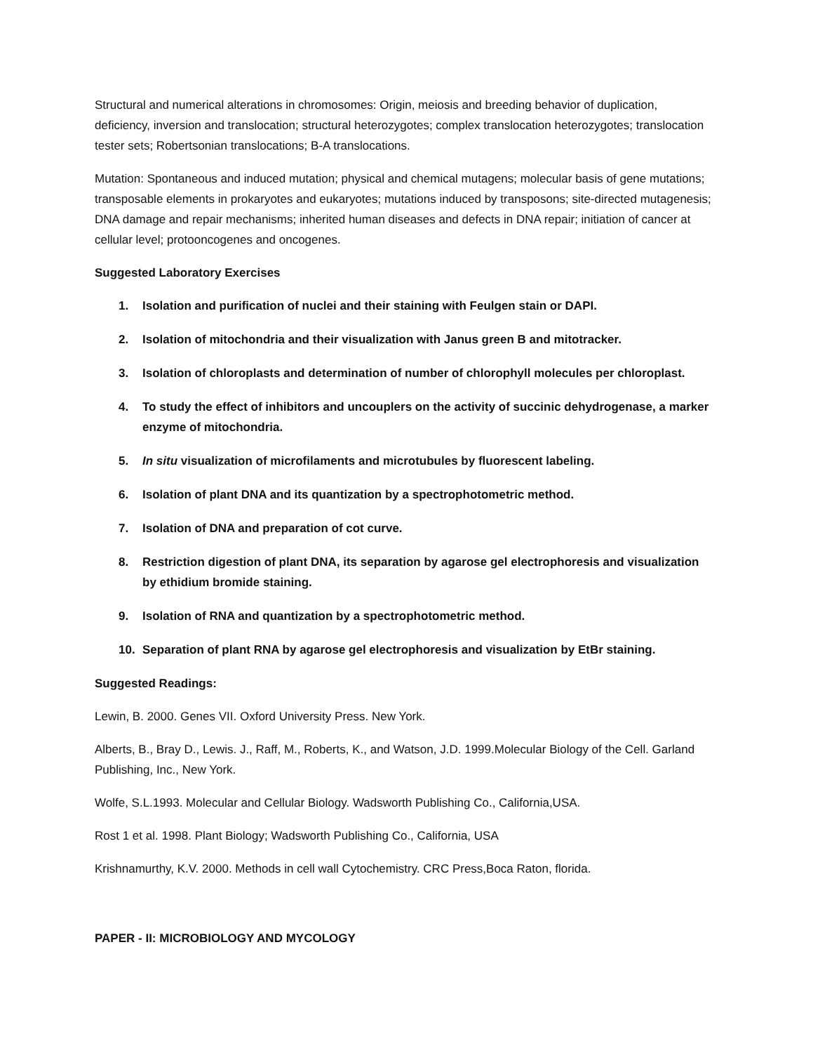Structural and numerical alterations in chromosomes: Origin, meiosis and breeding behavior of duplication, deficiency, inversion and translocation; structural heterozygotes; complex translocation heterozygotes; translocation tester sets; Robertsonian translocations; B-A translocations.
Mutation: Spontaneous and induced mutation; physical and chemical mutagens; molecular basis of gene mutations; transposable elements in prokaryotes and eukaryotes; mutations induced by transposons; site-directed mutagenesis; DNA damage and repair mechanisms; inherited human diseases and defects in DNA repair; initiation of cancer at cellular level; protooncogenes and oncogenes.
Suggested Laboratory Exercises
1. Isolation and purification of nuclei and their staining with Feulgen stain or DAPI.
2. Isolation of mitochondria and their visualization with Janus green B and mitotracker.
3. Isolation of chloroplasts and determination of number of chlorophyll molecules per chloroplast.
4. To study the effect of inhibitors and uncouplers on the activity of succinic dehydrogenase, a marker enzyme of mitochondria.
5. In situ visualization of microfilaments and microtubules by fluorescent labeling.
6. Isolation of plant DNA and its quantization by a spectrophotometric method.
7. Isolation of DNA and preparation of cot curve.
8. Restriction digestion of plant DNA, its separation by agarose gel electrophoresis and visualization by ethidium bromide staining.
9. Isolation of RNA and quantization by a spectrophotometric method.
10. Separation of plant RNA by agarose gel electrophoresis and visualization by EtBr staining.
Suggested Readings:
Lewin, B. 2000. Genes VII. Oxford University Press. New York.
Alberts, B., Bray D., Lewis. J., Raff, M., Roberts, K., and Watson, J.D. 1999.Molecular Biology of the Cell. Garland Publishing, Inc., New York.
Wolfe, S.L.1993. Molecular and Cellular Biology. Wadsworth Publishing Co., California,USA.
Rost 1 et al. 1998. Plant Biology; Wadsworth Publishing Co., California, USA
Krishnamurthy, K.V. 2000. Methods in cell wall Cytochemistry. CRC Press,Boca Raton, florida.
PAPER - II: MICROBIOLOGY AND MYCOLOGY